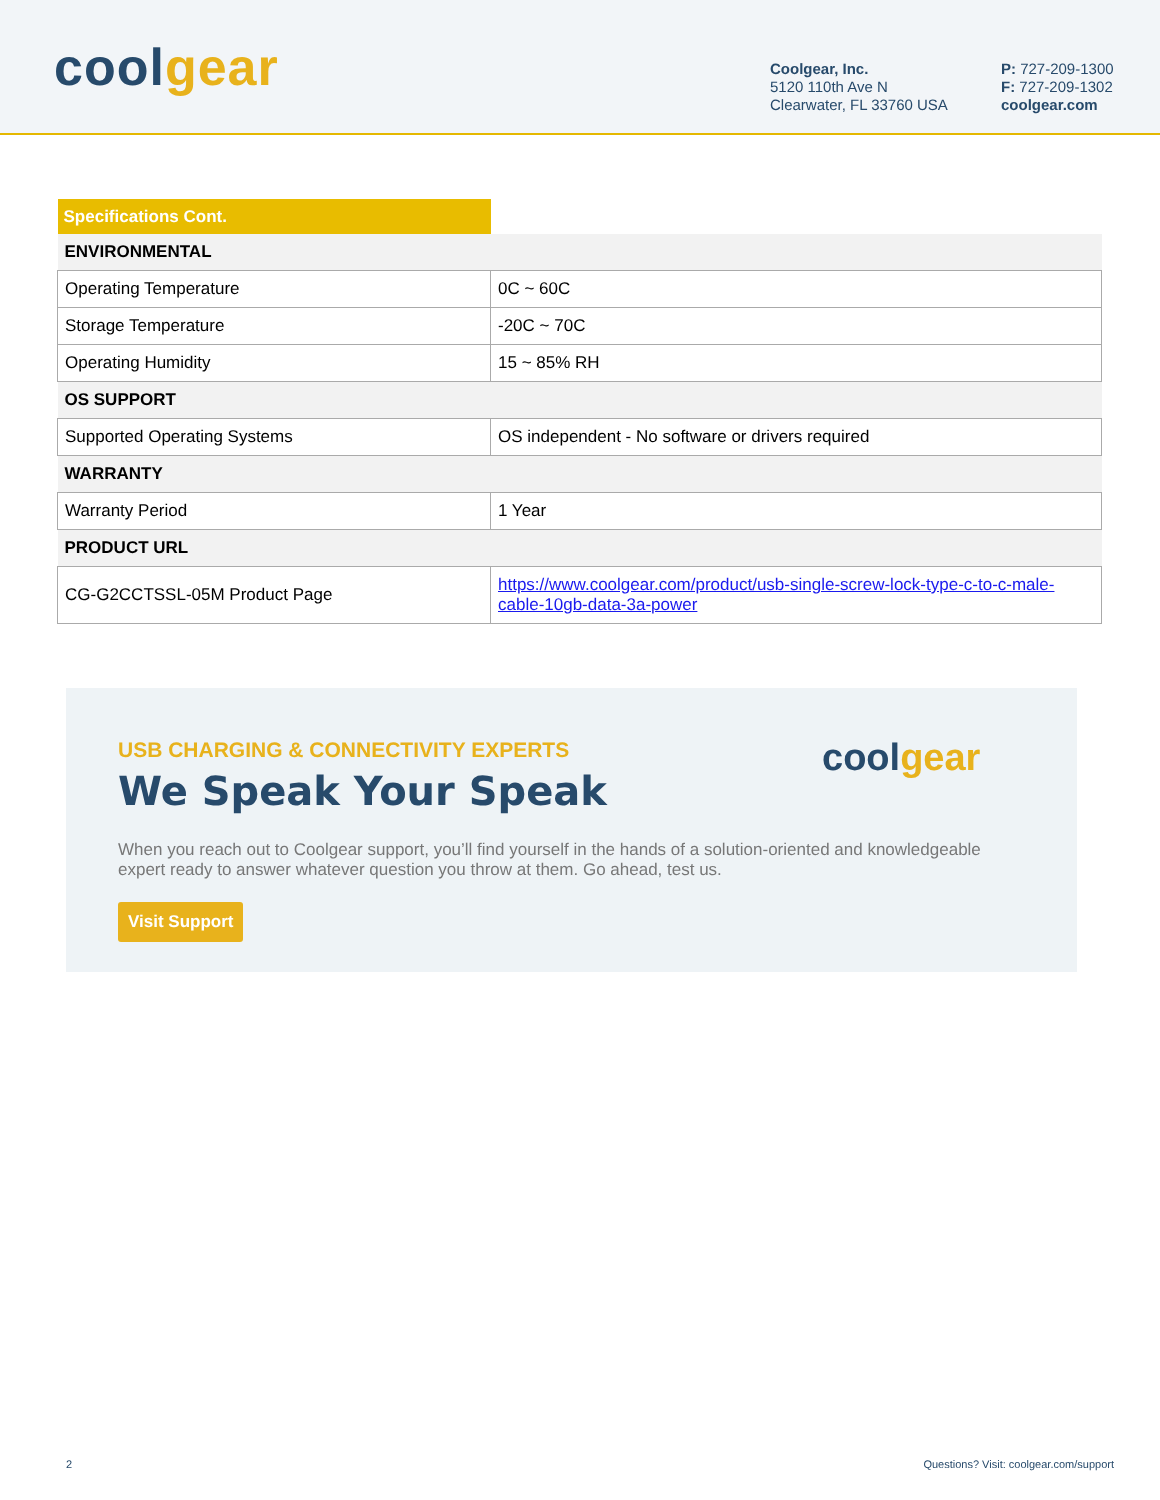coolgear
Coolgear, Inc.
5120 110th Ave N
Clearwater, FL 33760 USA
P: 727-209-1300
F: 727-209-1302
coolgear.com
| Specifications Cont. | |
| ENVIRONMENTAL | |
| Operating Temperature | 0C ~ 60C |
| Storage Temperature | -20C ~ 70C |
| Operating Humidity | 15 ~ 85% RH |
| OS SUPPORT | |
| Supported Operating Systems | OS independent - No software or drivers required |
| WARRANTY | |
| Warranty Period | 1 Year |
| PRODUCT URL | |
| CG-G2CCTSSL-05M Product Page | https://www.coolgear.com/product/usb-single-screw-lock-type-c-to-c-male-cable-10gb-data-3a-power |
coolgear
USB CHARGING & CONNECTIVITY EXPERTS
We Speak Your Speak
When you reach out to Coolgear support, you’ll find yourself in the hands of a solution-oriented and knowledgeable expert ready to answer whatever question you throw at them. Go ahead, test us.
Visit Support
2
Questions? Visit: coolgear.com/support